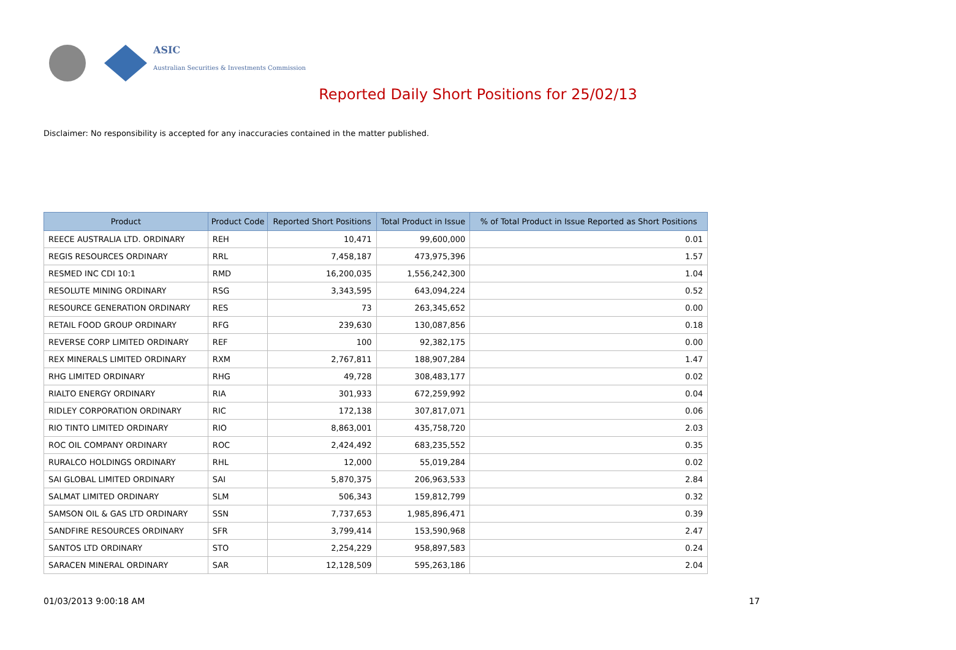ASIC
Australian Securities & Investments Commission
Reported Daily Short Positions for 25/02/13
Disclaimer: No responsibility is accepted for any inaccuracies contained in the matter published.
| Product | Product Code | Reported Short Positions | Total Product in Issue | % of Total Product in Issue Reported as Short Positions |
| --- | --- | --- | --- | --- |
| REECE AUSTRALIA LTD. ORDINARY | REH | 10,471 | 99,600,000 | 0.01 |
| REGIS RESOURCES ORDINARY | RRL | 7,458,187 | 473,975,396 | 1.57 |
| RESMED INC CDI 10:1 | RMD | 16,200,035 | 1,556,242,300 | 1.04 |
| RESOLUTE MINING ORDINARY | RSG | 3,343,595 | 643,094,224 | 0.52 |
| RESOURCE GENERATION ORDINARY | RES | 73 | 263,345,652 | 0.00 |
| RETAIL FOOD GROUP ORDINARY | RFG | 239,630 | 130,087,856 | 0.18 |
| REVERSE CORP LIMITED ORDINARY | REF | 100 | 92,382,175 | 0.00 |
| REX MINERALS LIMITED ORDINARY | RXM | 2,767,811 | 188,907,284 | 1.47 |
| RHG LIMITED ORDINARY | RHG | 49,728 | 308,483,177 | 0.02 |
| RIALTO ENERGY ORDINARY | RIA | 301,933 | 672,259,992 | 0.04 |
| RIDLEY CORPORATION ORDINARY | RIC | 172,138 | 307,817,071 | 0.06 |
| RIO TINTO LIMITED ORDINARY | RIO | 8,863,001 | 435,758,720 | 2.03 |
| ROC OIL COMPANY ORDINARY | ROC | 2,424,492 | 683,235,552 | 0.35 |
| RURALCO HOLDINGS ORDINARY | RHL | 12,000 | 55,019,284 | 0.02 |
| SAI GLOBAL LIMITED ORDINARY | SAI | 5,870,375 | 206,963,533 | 2.84 |
| SALMAT LIMITED ORDINARY | SLM | 506,343 | 159,812,799 | 0.32 |
| SAMSON OIL & GAS LTD ORDINARY | SSN | 7,737,653 | 1,985,896,471 | 0.39 |
| SANDFIRE RESOURCES ORDINARY | SFR | 3,799,414 | 153,590,968 | 2.47 |
| SANTOS LTD ORDINARY | STO | 2,254,229 | 958,897,583 | 0.24 |
| SARACEN MINERAL ORDINARY | SAR | 12,128,509 | 595,263,186 | 2.04 |
01/03/2013 9:00:18 AM 17